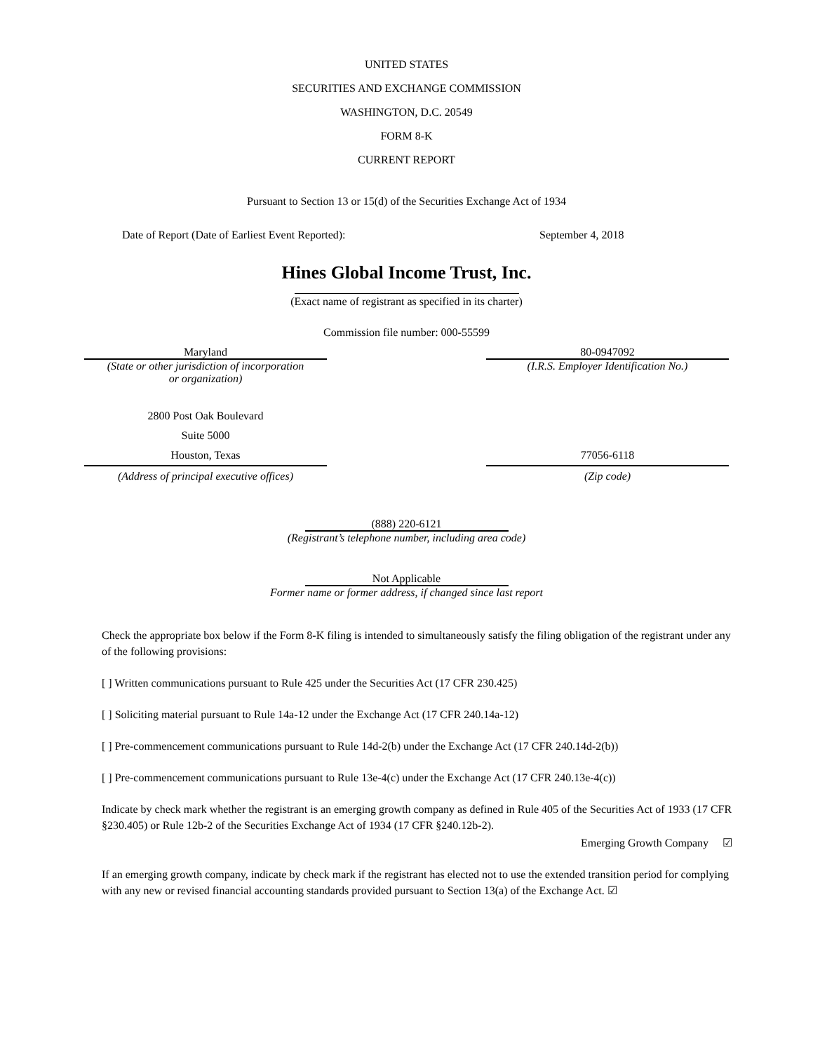UNITED STATES
SECURITIES AND EXCHANGE COMMISSION
WASHINGTON, D.C. 20549
FORM 8-K
CURRENT REPORT
Pursuant to Section 13 or 15(d) of the Securities Exchange Act of 1934
Date of Report (Date of Earliest Event Reported): September 4, 2018
Hines Global Income Trust, Inc.
(Exact name of registrant as specified in its charter)
Commission file number: 000-55599
Maryland
(State or other jurisdiction of incorporation
or organization)
80-0947092
(I.R.S. Employer Identification No.)
2800 Post Oak Boulevard
Suite 5000
Houston, Texas
(Address of principal executive offices)
77056-6118
(Zip code)
(888) 220-6121
(Registrant’s telephone number, including area code)
Not Applicable
Former name or former address, if changed since last report
Check the appropriate box below if the Form 8-K filing is intended to simultaneously satisfy the filing obligation of the registrant under any of the following provisions:
[ ] Written communications pursuant to Rule 425 under the Securities Act (17 CFR 230.425)
[ ] Soliciting material pursuant to Rule 14a-12 under the Exchange Act (17 CFR 240.14a-12)
[ ] Pre-commencement communications pursuant to Rule 14d-2(b) under the Exchange Act (17 CFR 240.14d-2(b))
[ ] Pre-commencement communications pursuant to Rule 13e-4(c) under the Exchange Act (17 CFR 240.13e-4(c))
Indicate by check mark whether the registrant is an emerging growth company as defined in Rule 405 of the Securities Act of 1933 (17 CFR §230.405) or Rule 12b-2 of the Securities Exchange Act of 1934 (17 CFR §240.12b-2).
Emerging Growth Company ☑
If an emerging growth company, indicate by check mark if the registrant has elected not to use the extended transition period for complying with any new or revised financial accounting standards provided pursuant to Section 13(a) of the Exchange Act. ☑